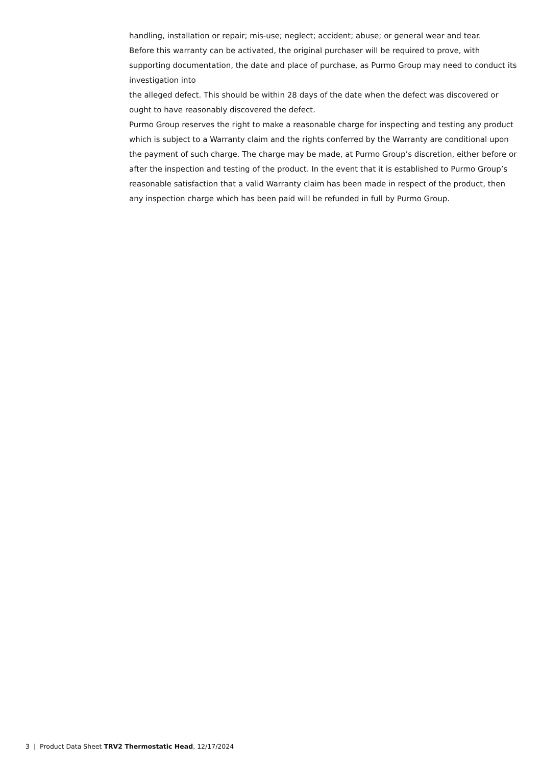handling, installation or repair; mis-use; neglect; accident; abuse; or general wear and tear.
Before this warranty can be activated, the original purchaser will be required to prove, with supporting documentation, the date and place of purchase, as Purmo Group may need to conduct its investigation into
the alleged defect. This should be within 28 days of the date when the defect was discovered or ought to have reasonably discovered the defect.
Purmo Group reserves the right to make a reasonable charge for inspecting and testing any product which is subject to a Warranty claim and the rights conferred by the Warranty are conditional upon the payment of such charge. The charge may be made, at Purmo Group’s discretion, either before or after the inspection and testing of the product. In the event that it is established to Purmo Group’s reasonable satisfaction that a valid Warranty claim has been made in respect of the product, then any inspection charge which has been paid will be refunded in full by Purmo Group.
3 | Product Data Sheet TRV2 Thermostatic Head, 12/17/2024